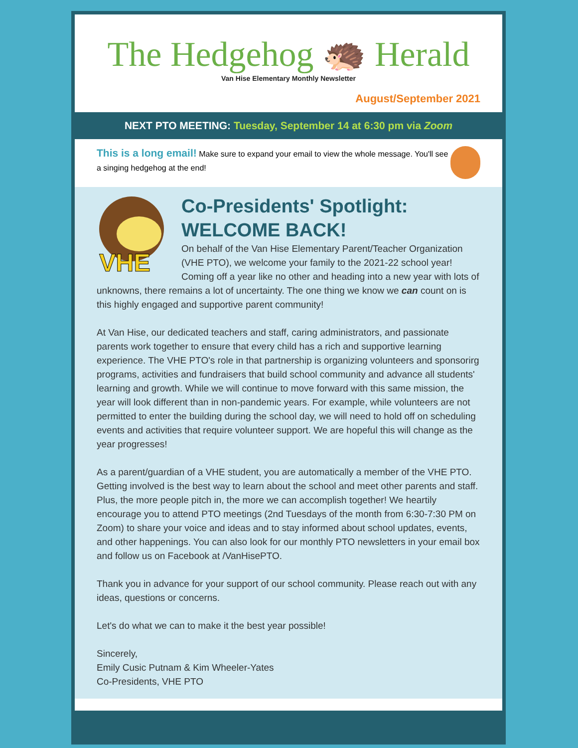The Hedgehog 🦔 Herald
Van Hise Elementary Monthly Newsletter
August/September 2021
NEXT PTO MEETING: Tuesday, September 14 at 6:30 pm via Zoom
This is a long email! Make sure to expand your email to view the whole message. You'll see a singing hedgehog at the end!
VHE
Co-Presidents' Spotlight: WELCOME BACK!
On behalf of the Van Hise Elementary Parent/Teacher Organization (VHE PTO), we welcome your family to the 2021-22 school year! Coming off a year like no other and heading into a new year with lots of unknowns, there remains a lot of uncertainty. The one thing we know we can count on is this highly engaged and supportive parent community!
At Van Hise, our dedicated teachers and staff, caring administrators, and passionate parents work together to ensure that every child has a rich and supportive learning experience. The VHE PTO's role in that partnership is organizing volunteers and sponsorirg programs, activities and fundraisers that build school community and advance all students' learning and growth. While we will continue to move forward with this same mission, the year will look different than in non-pandemic years. For example, while volunteers are not permitted to enter the building during the school day, we will need to hold off on scheduling events and activities that require volunteer support. We are hopeful this will change as the year progresses!
As a parent/guardian of a VHE student, you are automatically a member of the VHE PTO. Getting involved is the best way to learn about the school and meet other parents and staff. Plus, the more people pitch in, the more we can accomplish together! We heartily encourage you to attend PTO meetings (2nd Tuesdays of the month from 6:30-7:30 PM on Zoom) to share your voice and ideas and to stay informed about school updates, events, and other happenings. You can also look for our monthly PTO newsletters in your email box and follow us on Facebook at /VanHisePTO.
Thank you in advance for your support of our school community. Please reach out with any ideas, questions or concerns.
Let's do what we can to make it the best year possible!
Sincerely,
Emily Cusic Putnam & Kim Wheeler-Yates
Co-Presidents, VHE PTO